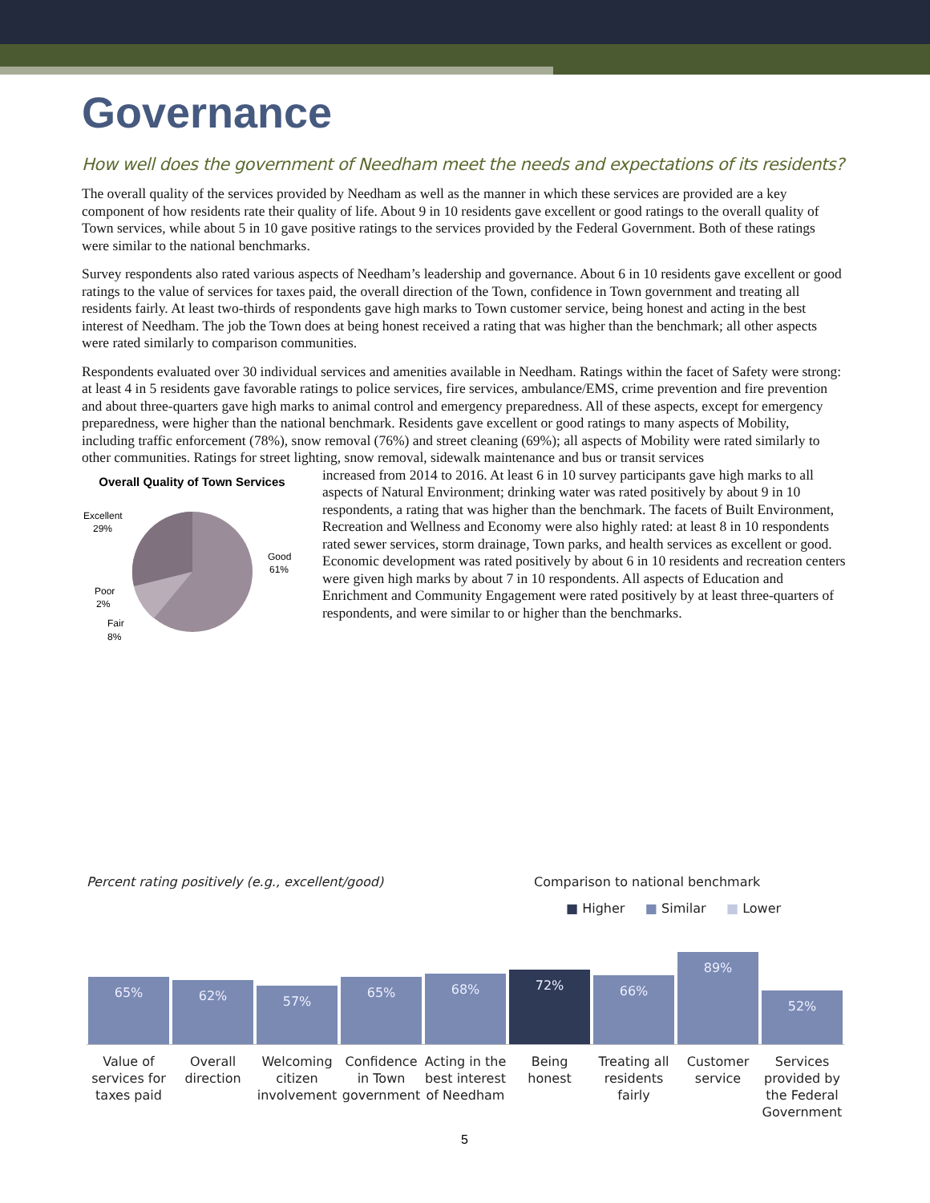Governance
How well does the government of Needham meet the needs and expectations of its residents?
The overall quality of the services provided by Needham as well as the manner in which these services are provided are a key component of how residents rate their quality of life. About 9 in 10 residents gave excellent or good ratings to the overall quality of Town services, while about 5 in 10 gave positive ratings to the services provided by the Federal Government. Both of these ratings were similar to the national benchmarks.
Survey respondents also rated various aspects of Needham’s leadership and governance. About 6 in 10 residents gave excellent or good ratings to the value of services for taxes paid, the overall direction of the Town, confidence in Town government and treating all residents fairly. At least two-thirds of respondents gave high marks to Town customer service, being honest and acting in the best interest of Needham. The job the Town does at being honest received a rating that was higher than the benchmark; all other aspects were rated similarly to comparison communities.
Respondents evaluated over 30 individual services and amenities available in Needham. Ratings within the facet of Safety were strong: at least 4 in 5 residents gave favorable ratings to police services, fire services, ambulance/EMS, crime prevention and fire prevention and about three-quarters gave high marks to animal control and emergency preparedness. All of these aspects, except for emergency preparedness, were higher than the national benchmark. Residents gave excellent or good ratings to many aspects of Mobility, including traffic enforcement (78%), snow removal (76%) and street cleaning (69%); all aspects of Mobility were rated similarly to other communities. Ratings for street lighting, snow removal, sidewalk maintenance and bus or transit services
Overall Quality of Town Services
Excellent
29%
Good
61%
Poor
2%
Fair
8%
increased from 2014 to 2016. At least 6 in 10 survey participants gave high marks to all aspects of Natural Environment; drinking water was rated positively by about 9 in 10 respondents, a rating that was higher than the benchmark. The facets of Built Environment, Recreation and Wellness and Economy were also highly rated: at least 8 in 10 respondents rated sewer services, storm drainage, Town parks, and health services as excellent or good. Economic development was rated positively by about 6 in 10 residents and recreation centers were given high marks by about 7 in 10 respondents. All aspects of Education and Enrichment and Community Engagement were rated positively by at least three-quarters of respondents, and were similar to or higher than the benchmarks.
Percent rating positively (e.g., excellent/good) Comparison to national benchmark
■ Higher ■ Similar ■ Lower
65%
62%
57%
65%
68%
72%
66%
89%
52%
Value of services for taxes paid
Overall direction Welcoming citizen involvement Confidence in Town government Acting in the best interest of Needham
Being honest Treating all residents fairly Customer service Services provided by the Federal Government
5